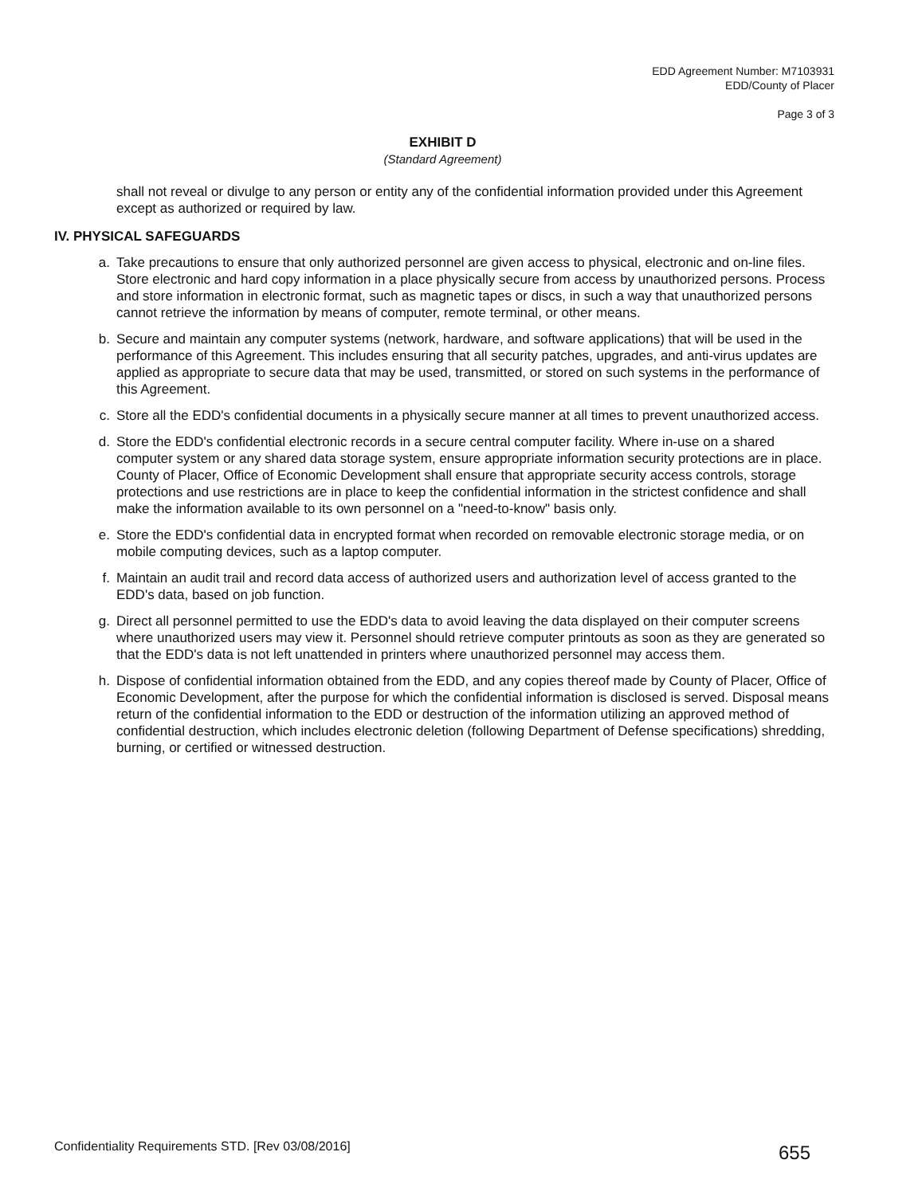EDD Agreement Number: M7103931
EDD/County of Placer
Page 3 of 3
EXHIBIT D
(Standard Agreement)
shall not reveal or divulge to any person or entity any of the confidential information provided under this Agreement except as authorized or required by law.
IV. PHYSICAL SAFEGUARDS
a. Take precautions to ensure that only authorized personnel are given access to physical, electronic and on-line files. Store electronic and hard copy information in a place physically secure from access by unauthorized persons. Process and store information in electronic format, such as magnetic tapes or discs, in such a way that unauthorized persons cannot retrieve the information by means of computer, remote terminal, or other means.
b. Secure and maintain any computer systems (network, hardware, and software applications) that will be used in the performance of this Agreement. This includes ensuring that all security patches, upgrades, and anti-virus updates are applied as appropriate to secure data that may be used, transmitted, or stored on such systems in the performance of this Agreement.
c. Store all the EDD's confidential documents in a physically secure manner at all times to prevent unauthorized access.
d. Store the EDD's confidential electronic records in a secure central computer facility. Where in-use on a shared computer system or any shared data storage system, ensure appropriate information security protections are in place. County of Placer, Office of Economic Development shall ensure that appropriate security access controls, storage protections and use restrictions are in place to keep the confidential information in the strictest confidence and shall make the information available to its own personnel on a "need-to-know" basis only.
e. Store the EDD's confidential data in encrypted format when recorded on removable electronic storage media, or on mobile computing devices, such as a laptop computer.
f. Maintain an audit trail and record data access of authorized users and authorization level of access granted to the EDD's data, based on job function.
g. Direct all personnel permitted to use the EDD's data to avoid leaving the data displayed on their computer screens where unauthorized users may view it. Personnel should retrieve computer printouts as soon as they are generated so that the EDD's data is not left unattended in printers where unauthorized personnel may access them.
h. Dispose of confidential information obtained from the EDD, and any copies thereof made by County of Placer, Office of Economic Development, after the purpose for which the confidential information is disclosed is served. Disposal means return of the confidential information to the EDD or destruction of the information utilizing an approved method of confidential destruction, which includes electronic deletion (following Department of Defense specifications) shredding, burning, or certified or witnessed destruction.
Confidentiality Requirements STD. [Rev 03/08/2016] 655